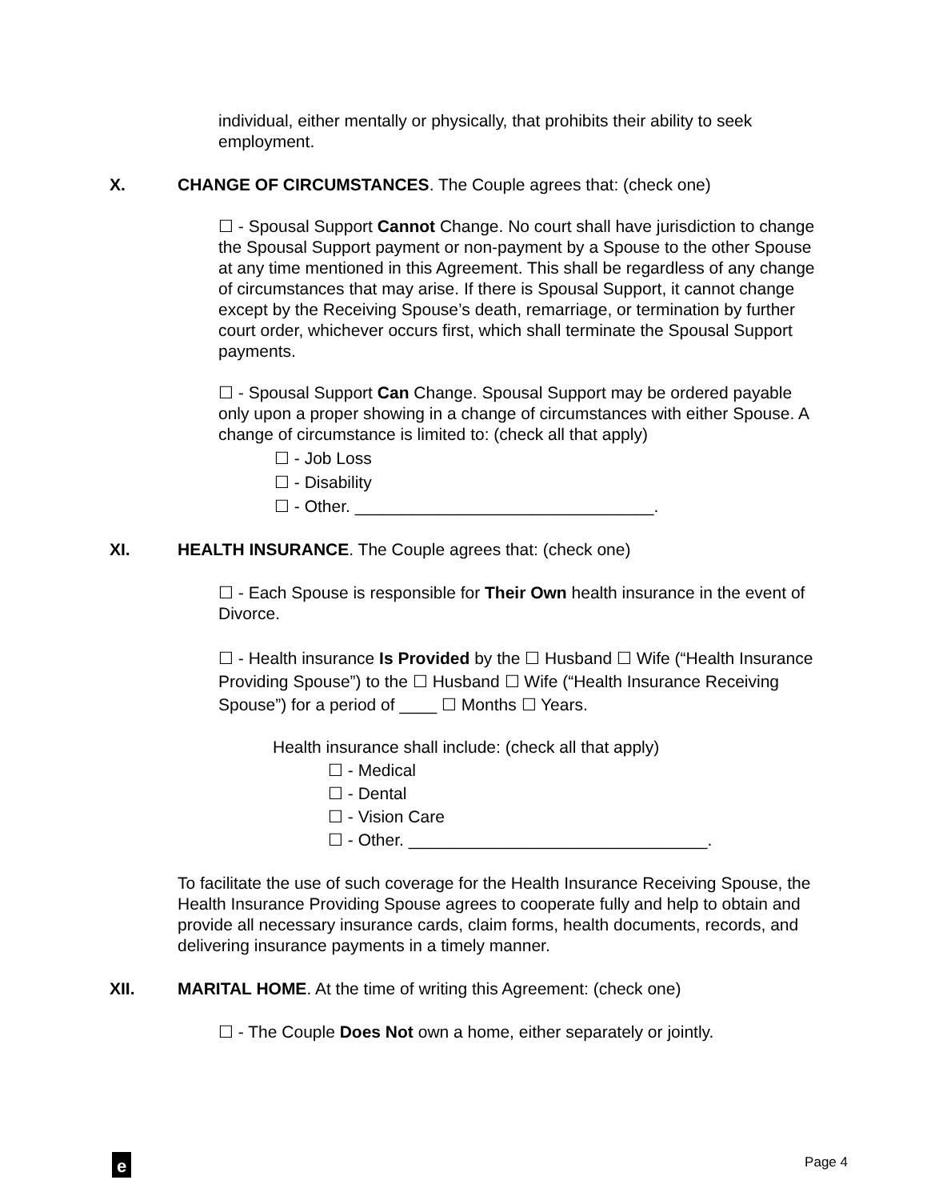individual, either mentally or physically, that prohibits their ability to seek employment.
X. CHANGE OF CIRCUMSTANCES. The Couple agrees that: (check one)
☐ - Spousal Support Cannot Change. No court shall have jurisdiction to change the Spousal Support payment or non-payment by a Spouse to the other Spouse at any time mentioned in this Agreement. This shall be regardless of any change of circumstances that may arise. If there is Spousal Support, it cannot change except by the Receiving Spouse’s death, remarriage, or termination by further court order, whichever occurs first, which shall terminate the Spousal Support payments.
☐ - Spousal Support Can Change. Spousal Support may be ordered payable only upon a proper showing in a change of circumstances with either Spouse. A change of circumstance is limited to: (check all that apply)
☐ - Job Loss
☐ - Disability
☐ - Other. ________________________________.
XI. HEALTH INSURANCE. The Couple agrees that: (check one)
☐ - Each Spouse is responsible for Their Own health insurance in the event of Divorce.
☐ - Health insurance Is Provided by the ☐ Husband ☐ Wife (“Health Insurance Providing Spouse”) to the ☐ Husband ☐ Wife (“Health Insurance Receiving Spouse”) for a period of ____ ☐ Months ☐ Years.
Health insurance shall include: (check all that apply)
☐ - Medical
☐ - Dental
☐ - Vision Care
☐ - Other. ________________________________.
To facilitate the use of such coverage for the Health Insurance Receiving Spouse, the Health Insurance Providing Spouse agrees to cooperate fully and help to obtain and provide all necessary insurance cards, claim forms, health documents, records, and delivering insurance payments in a timely manner.
XII. MARITAL HOME. At the time of writing this Agreement: (check one)
☐ - The Couple Does Not own a home, either separately or jointly.
e
Page 4